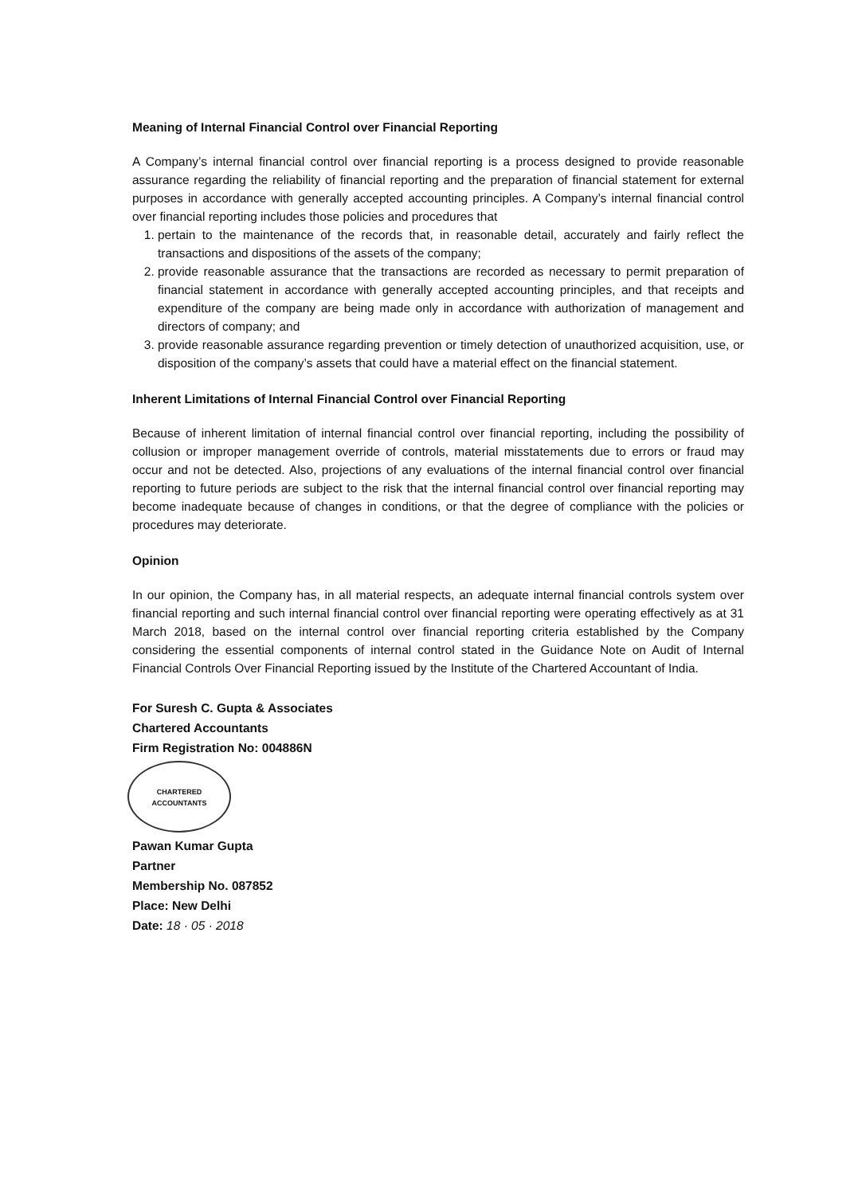Meaning of Internal Financial Control over Financial Reporting
A Company’s internal financial control over financial reporting is a process designed to provide reasonable assurance regarding the reliability of financial reporting and the preparation of financial statement for external purposes in accordance with generally accepted accounting principles. A Company’s internal financial control over financial reporting includes those policies and procedures that
1. pertain to the maintenance of the records that, in reasonable detail, accurately and fairly reflect the transactions and dispositions of the assets of the company;
2. provide reasonable assurance that the transactions are recorded as necessary to permit preparation of financial statement in accordance with generally accepted accounting principles, and that receipts and expenditure of the company are being made only in accordance with authorization of management and directors of company; and
3. provide reasonable assurance regarding prevention or timely detection of unauthorized acquisition, use, or disposition of the company’s assets that could have a material effect on the financial statement.
Inherent Limitations of Internal Financial Control over Financial Reporting
Because of inherent limitation of internal financial control over financial reporting, including the possibility of collusion or improper management override of controls, material misstatements due to errors or fraud may occur and not be detected. Also, projections of any evaluations of the internal financial control over financial reporting to future periods are subject to the risk that the internal financial control over financial reporting may become inadequate because of changes in conditions, or that the degree of compliance with the policies or procedures may deteriorate.
Opinion
In our opinion, the Company has, in all material respects, an adequate internal financial controls system over financial reporting and such internal financial control over financial reporting were operating effectively as at 31 March 2018, based on the internal control over financial reporting criteria established by the Company considering the essential components of internal control stated in the Guidance Note on Audit of Internal Financial Controls Over Financial Reporting issued by the Institute of the Chartered Accountant of India.
For Suresh C. Gupta & Associates
Chartered Accountants
Firm Registration No: 004886N
CHARTERED
ACCOUNTANTS
Pawan Kumar Gupta
Partner
Membership No. 087852
Place: New Delhi
Date: 18 · 05 · 2018